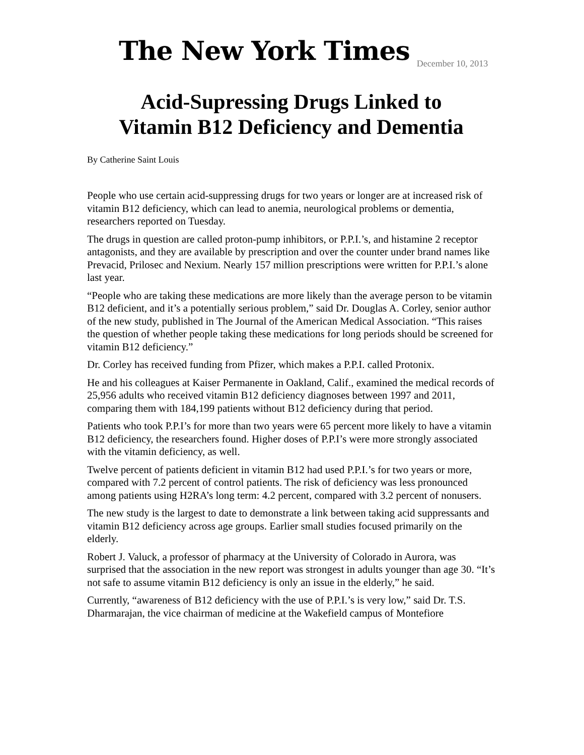The New York Times
December 10, 2013
Acid-Supressing Drugs Linked to
Vitamin B12 Deficiency and Dementia
By Catherine Saint Louis
People who use certain acid-suppressing drugs for two years or longer are at increased risk of vitamin B12 deficiency, which can lead to anemia, neurological problems or dementia, researchers reported on Tuesday.
The drugs in question are called proton-pump inhibitors, or P.P.I.’s, and histamine 2 receptor antagonists, and they are available by prescription and over the counter under brand names like Prevacid, Prilosec and Nexium. Nearly 157 million prescriptions were written for P.P.I.’s alone last year.
“People who are taking these medications are more likely than the average person to be vitamin B12 deficient, and it’s a potentially serious problem,” said Dr. Douglas A. Corley, senior author of the new study, published in The Journal of the American Medical Association. “This raises the question of whether people taking these medications for long periods should be screened for vitamin B12 deficiency.”
Dr. Corley has received funding from Pfizer, which makes a P.P.I. called Protonix.
He and his colleagues at Kaiser Permanente in Oakland, Calif., examined the medical records of 25,956 adults who received vitamin B12 deficiency diagnoses between 1997 and 2011, comparing them with 184,199 patients without B12 deficiency during that period.
Patients who took P.P.I’s for more than two years were 65 percent more likely to have a vitamin B12 deficiency, the researchers found. Higher doses of P.P.I’s were more strongly associated with the vitamin deficiency, as well.
Twelve percent of patients deficient in vitamin B12 had used P.P.I.’s for two years or more, compared with 7.2 percent of control patients. The risk of deficiency was less pronounced among patients using H2RA’s long term: 4.2 percent, compared with 3.2 percent of nonusers.
The new study is the largest to date to demonstrate a link between taking acid suppressants and vitamin B12 deficiency across age groups. Earlier small studies focused primarily on the elderly.
Robert J. Valuck, a professor of pharmacy at the University of Colorado in Aurora, was surprised that the association in the new report was strongest in adults younger than age 30. “It’s not safe to assume vitamin B12 deficiency is only an issue in the elderly,” he said.
Currently, “awareness of B12 deficiency with the use of P.P.I.’s is very low,” said Dr. T.S. Dharmarajan, the vice chairman of medicine at the Wakefield campus of Montefiore